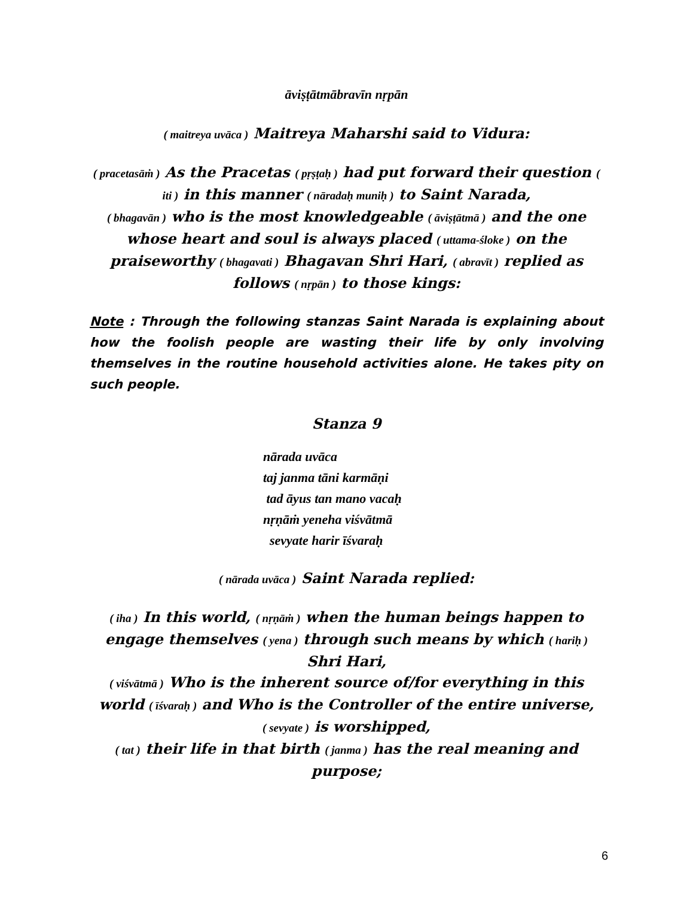āviṣṭātmābravīn nṛpān
( maitreya uvāca ) Maitreya Maharshi said to Vidura:
( pracetasāṁ ) As the Pracetas ( pṛṣṭaḥ ) had put forward their question ( iti ) in this manner ( nāradaḥ muniḥ ) to Saint Narada,
( bhagavān ) who is the most knowledgeable ( āviṣṭātmā ) and the one whose heart and soul is always placed ( uttama-śloke ) on the praiseworthy ( bhagavati ) Bhagavan Shri Hari, ( abravīt ) replied as follows ( nṛpān ) to those kings:
Note : Through the following stanzas Saint Narada is explaining about how the foolish people are wasting their life by only involving themselves in the routine household activities alone. He takes pity on such people.
Stanza 9
nārada uvāca
taj janma tāni karmāṇi
tad āyus tan mano vacaḥ
nṛṇāṁ yeneha viśvātmā
sevyate harir īśvaraḥ
( nārada uvāca ) Saint Narada replied:
( iha ) In this world, ( nṛṇāṁ ) when the human beings happen to engage themselves ( yena ) through such means by which ( hariḥ ) Shri Hari,
( viśvātmā ) Who is the inherent source of/for everything in this world ( īśvaraḥ ) and Who is the Controller of the entire universe,
( sevyate ) is worshipped,
( tat ) their life in that birth ( janma ) has the real meaning and purpose;
6